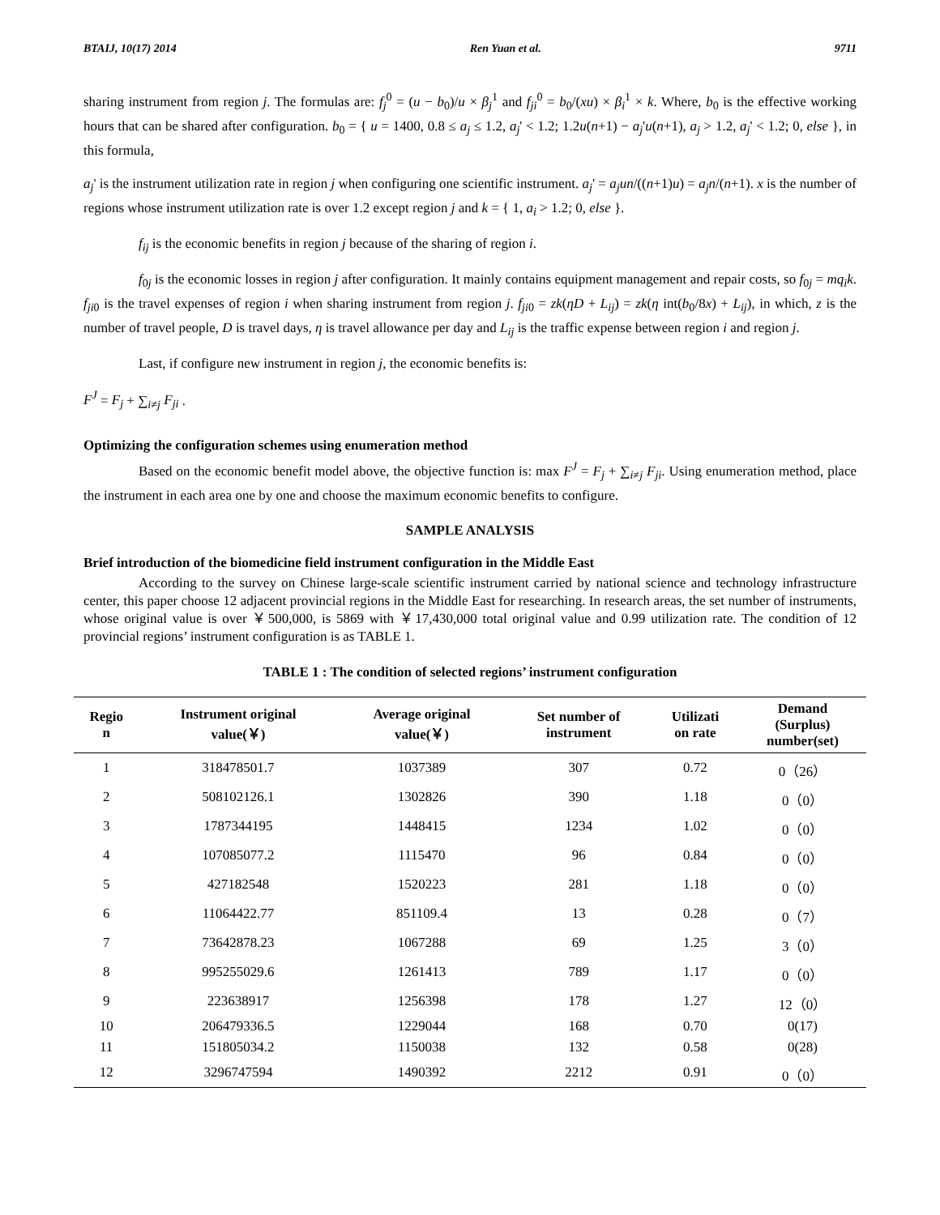BTAIJ, 10(17) 2014 Ren Yuan et al. 9711
sharing instrument from region j. The formulas are: f<sub>j</sub><sup>0</sup> = (u − b<sub>0</sub>)/u × β<sub>j</sub><sup>1</sup> and f<sub>ji</sub><sup>0</sup> = b<sub>0</sub>/(xu) × β<sub>i</sub><sup>1</sup> × k. Where, b<sub>0</sub> is the effective working hours that can be shared after configuration. b<sub>0</sub> = { u = 1400, 0.8 ≤ a<sub>j</sub> ≤ 1.2, a<sub>j</sub>' < 1.2; 1.2u(n+1) − a<sub>j</sub>'u(n+1), a<sub>j</sub> > 1.2, a<sub>j</sub>' < 1.2; 0, else }, in this formula,
a<sub>j</sub>' is the instrument utilization rate in region j when configuring one scientific instrument. a<sub>j</sub>' = a<sub>j</sub>un/((n+1)u) = a<sub>j</sub>n/(n+1). x is the number of regions whose instrument utilization rate is over 1.2 except region j and k = { 1, a<sub>i</sub> > 1.2; 0, else }.
f<sub>ij</sub> is the economic benefits in region j because of the sharing of region i.
f<sub>0j</sub> is the economic losses in region j after configuration. It mainly contains equipment management and repair costs, so f<sub>0j</sub> = mq<sub>i</sub>k. f<sub>ji0</sub> is the travel expenses of region i when sharing instrument from region j. f<sub>ji0</sub> = zk(ηD + L<sub>ij</sub>) = zk(η int(b<sub>0</sub>/8x) + L<sub>ij</sub>), in which, z is the number of travel people, D is travel days, η is travel allowance per day and L<sub>ij</sub> is the traffic expense between region i and region j.
Last, if configure new instrument in region j, the economic benefits is:
F<sup>J</sup> = F<sub>j</sub> + ∑<sub>i≠j</sub> F<sub>ji</sub> .
Optimizing the configuration schemes using enumeration method
Based on the economic benefit model above, the objective function is: max F<sup>J</sup> = F<sub>j</sub> + ∑<sub>i≠j</sub> F<sub>ji</sub>. Using enumeration method, place the instrument in each area one by one and choose the maximum economic benefits to configure.
SAMPLE ANALYSIS
Brief introduction of the biomedicine field instrument configuration in the Middle East
According to the survey on Chinese large-scale scientific instrument carried by national science and technology infrastructure center, this paper choose 12 adjacent provincial regions in the Middle East for researching. In research areas, the set number of instruments, whose original value is over ￥500,000, is 5869 with ￥17,430,000 total original value and 0.99 utilization rate. The condition of 12 provincial regions’ instrument configuration is as TABLE 1.
TABLE 1 : The condition of selected regions’ instrument configuration
| Regio n | Instrument original value(￥) | Average original value(￥) | Set number of instrument | Utilizati on rate | Demand (Surplus) number(set) |
| --- | --- | --- | --- | --- | --- |
| 1 | 318478501.7 | 1037389 | 307 | 0.72 | 0（26） |
| 2 | 508102126.1 | 1302826 | 390 | 1.18 | 0（0） |
| 3 | 1787344195 | 1448415 | 1234 | 1.02 | 0（0） |
| 4 | 107085077.2 | 1115470 | 96 | 0.84 | 0（0） |
| 5 | 427182548 | 1520223 | 281 | 1.18 | 0（0） |
| 6 | 11064422.77 | 851109.4 | 13 | 0.28 | 0（7） |
| 7 | 73642878.23 | 1067288 | 69 | 1.25 | 3（0） |
| 8 | 995255029.6 | 1261413 | 789 | 1.17 | 0（0） |
| 9 | 223638917 | 1256398 | 178 | 1.27 | 12（0） |
| 10 | 206479336.5 | 1229044 | 168 | 0.70 | 0(17) |
| 11 | 151805034.2 | 1150038 | 132 | 0.58 | 0(28) |
| 12 | 3296747594 | 1490392 | 2212 | 0.91 | 0（0） |